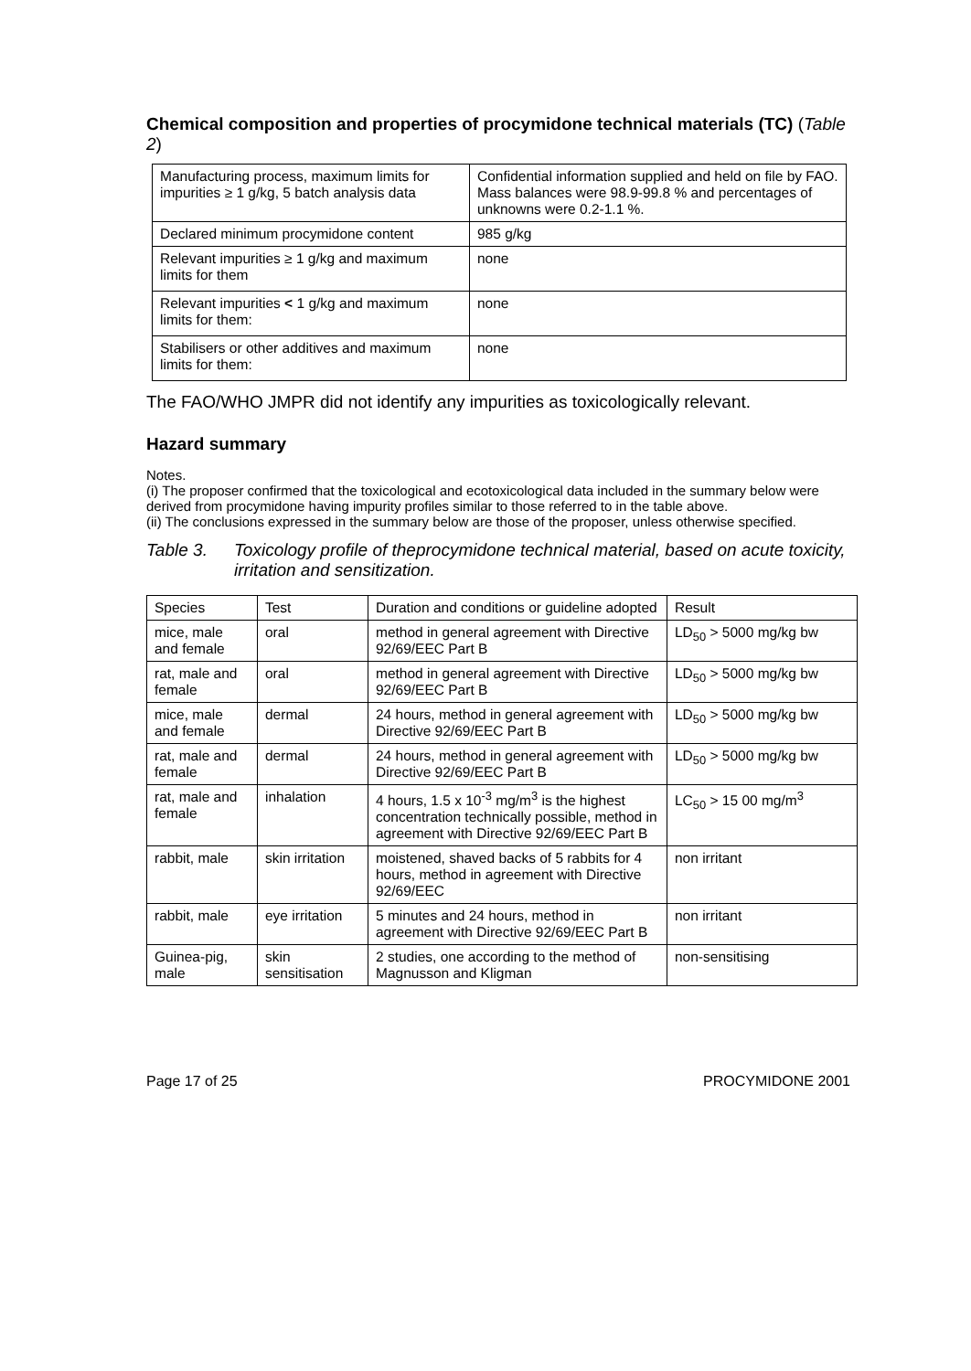Chemical composition and properties of procymidone technical materials (TC) (Table 2)
| Manufacturing process, maximum limits for impurities ≥ 1 g/kg, 5 batch analysis data | Confidential information supplied and held on file by FAO. Mass balances were 98.9-99.8 % and percentages of unknowns were 0.2-1.1 %. |
| Declared minimum procymidone content | 985 g/kg |
| Relevant impurities ≥ 1 g/kg and maximum limits for them | none |
| Relevant impurities < 1 g/kg and maximum limits for them: | none |
| Stabilisers or other additives and maximum limits for them: | none |
The FAO/WHO JMPR did not identify any impurities as toxicologically relevant.
Hazard summary
Notes.
(i) The proposer confirmed that the toxicological and ecotoxicological data included in the summary below were derived from procymidone having impurity profiles similar to those referred to in the table above.
(ii) The conclusions expressed in the summary below are those of the proposer, unless otherwise specified.
Table 3. Toxicology profile of theprocymidone technical material, based on acute toxicity, irritation and sensitization.
| Species | Test | Duration and conditions or guideline adopted | Result |
| --- | --- | --- | --- |
| mice, male and female | oral | method in general agreement with Directive 92/69/EEC Part B | LD<sub>50</sub> > 5000 mg/kg bw |
| rat, male and female | oral | method in general agreement with Directive 92/69/EEC Part B | LD<sub>50</sub> > 5000 mg/kg bw |
| mice, male and female | dermal | 24 hours, method in general agreement with Directive 92/69/EEC Part B | LD<sub>50</sub> > 5000 mg/kg bw |
| rat, male and female | dermal | 24 hours, method in general agreement with Directive 92/69/EEC Part B | LD<sub>50</sub> > 5000 mg/kg bw |
| rat, male and female | inhalation | 4 hours, 1.5 x 10<sup>-3</sup> mg/m<sup>3</sup> is the highest concentration technically possible, method in agreement with Directive 92/69/EEC Part B | LC<sub>50</sub> > 15 00 mg/m<sup>3</sup> |
| rabbit, male | skin irritation | moistened, shaved backs of 5 rabbits for 4 hours, method in agreement with Directive 92/69/EEC | non irritant |
| rabbit, male | eye irritation | 5 minutes and 24 hours, method in agreement with Directive 92/69/EEC Part B | non irritant |
| Guinea-pig, male | skin sensitisation | 2 studies, one according to the method of Magnusson and Kligman | non-sensitising |
Page 17 of 25 PROCYMIDONE 2001